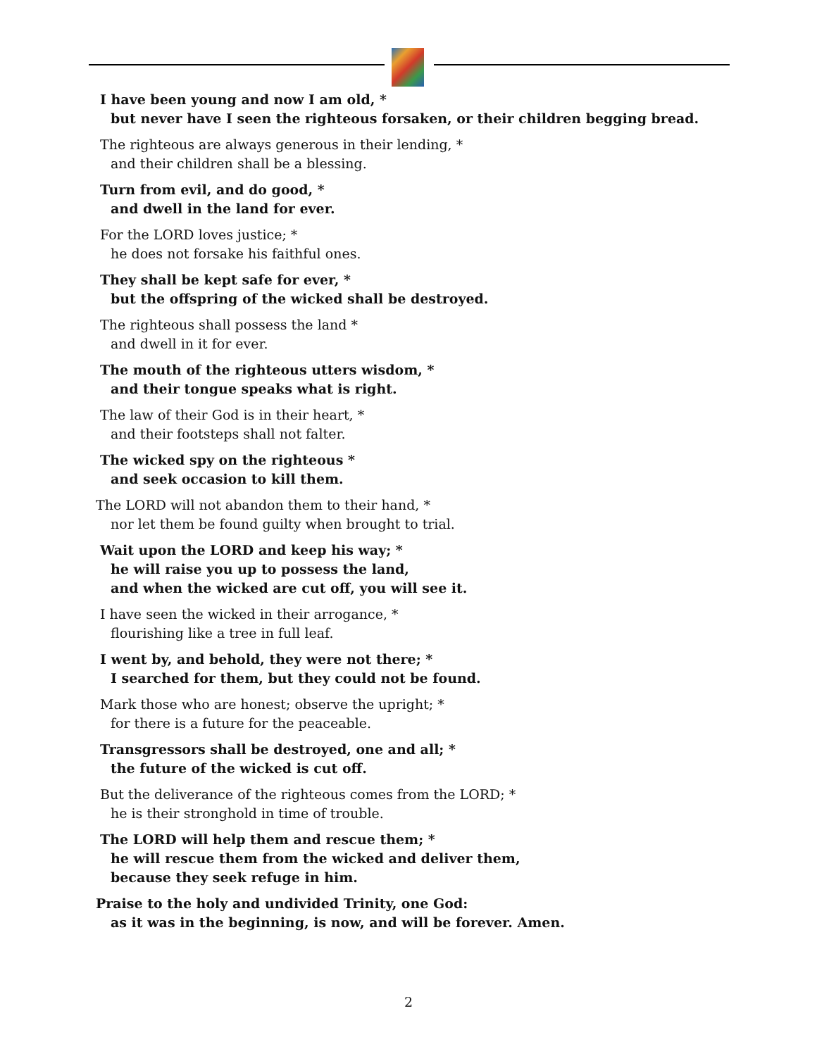I have been young and now I am old, *
but never have I seen the righteous forsaken, or their children begging bread.
The righteous are always generous in their lending, *
and their children shall be a blessing.
Turn from evil, and do good, *
and dwell in the land for ever.
For the LORD loves justice; *
he does not forsake his faithful ones.
They shall be kept safe for ever, *
but the offspring of the wicked shall be destroyed.
The righteous shall possess the land *
and dwell in it for ever.
The mouth of the righteous utters wisdom, *
and their tongue speaks what is right.
The law of their God is in their heart, *
and their footsteps shall not falter.
The wicked spy on the righteous *
and seek occasion to kill them.
The LORD will not abandon them to their hand, *
nor let them be found guilty when brought to trial.
Wait upon the LORD and keep his way; *
he will raise you up to possess the land,
and when the wicked are cut off, you will see it.
I have seen the wicked in their arrogance, *
flourishing like a tree in full leaf.
I went by, and behold, they were not there; *
I searched for them, but they could not be found.
Mark those who are honest; observe the upright; *
for there is a future for the peaceable.
Transgressors shall be destroyed, one and all; *
the future of the wicked is cut off.
But the deliverance of the righteous comes from the LORD; *
he is their stronghold in time of trouble.
The LORD will help them and rescue them; *
he will rescue them from the wicked and deliver them,
because they seek refuge in him.
Praise to the holy and undivided Trinity, one God:
as it was in the beginning, is now, and will be forever. Amen.
2